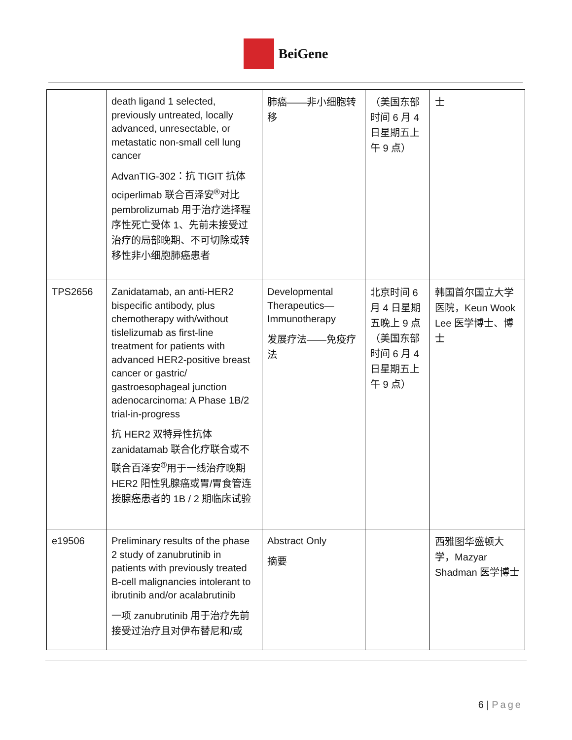BeiGene
| | death ligand 1 selected, previously untreated, locally advanced, unresectable, or metastatic non-small cell lung cancer AdvanTIG-302：抗 TIGIT 抗体 ociperlimab 联合百泽安<sup>®</sup>对比 pembrolizumab 用于治疗选择程序性死亡受体 1、先前未接受过治疗的局部晚期、不可切除或转移性非小细胞肺癌患者 | 肺癌——非小细胞转移 | （美国东部时间 6 月 4 日星期五上午 9 点） | 士 |
| TPS2656 | Zanidatamab, an anti-HER2 bispecific antibody, plus chemotherapy with/without tislelizumab as first-line treatment for patients with advanced HER2-positive breast cancer or gastric/ gastroesophageal junction adenocarcinoma: A Phase 1B/2 trial-in-progress 抗 HER2 双特异性抗体 zanidatamab 联合化疗联合或不联合百泽安<sup>®</sup>用于一线治疗晚期 HER2 阳性乳腺癌或胃/胃食管连接腺癌患者的 1B / 2 期临床试验 | Developmental Therapeutics—Immunotherapy 发展疗法——免疫疗法 | 北京时间 6 月 4 日星期五晚上 9 点（美国东部时间 6 月 4 日星期五上午 9 点） | 韩国首尔国立大学医院，Keun Wook Lee 医学博士、博士 |
| e19506 | Preliminary results of the phase 2 study of zanubrutinib in patients with previously treated B-cell malignancies intolerant to ibrutinib and/or acalabrutinib 一项 zanubrutinib 用于治疗先前接受过治疗且对伊布替尼和/或 | Abstract Only 摘要 | | 西雅图华盛顿大学，Mazyar Shadman 医学博士 |
6 | Page